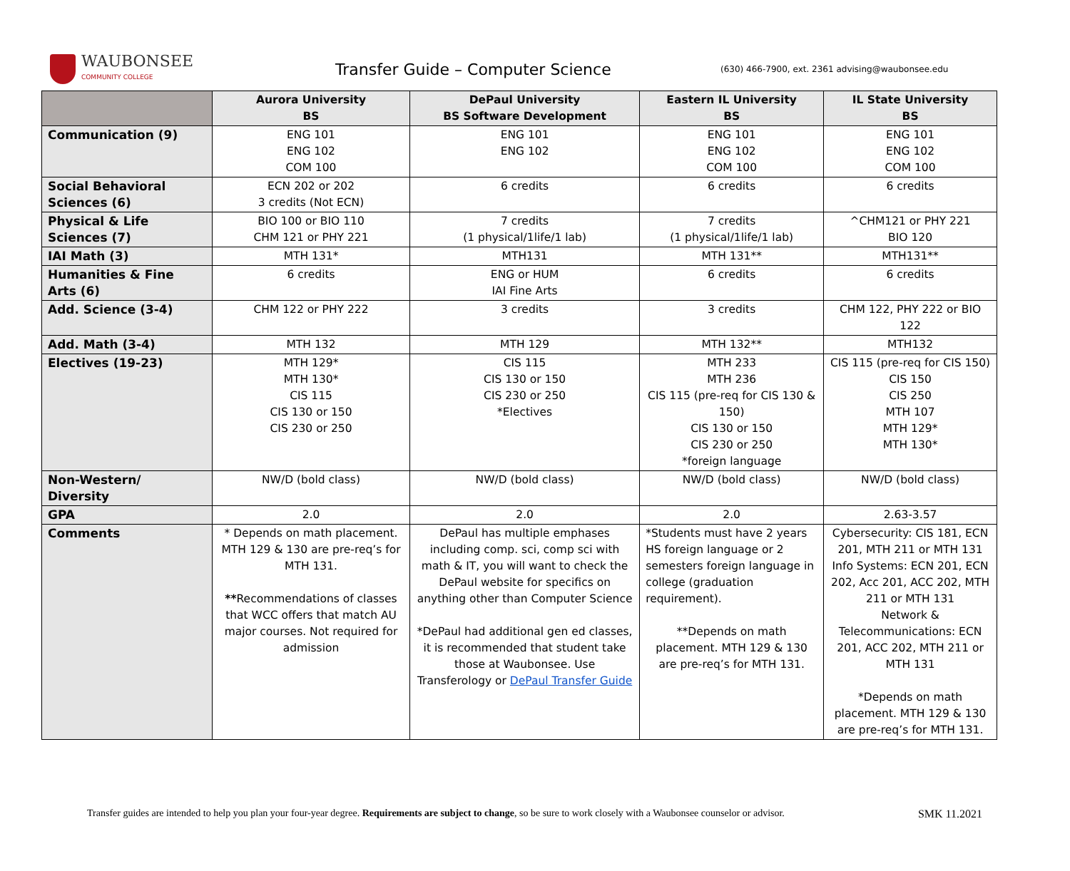WAUBONSEE
COMMUNITY COLLEGE
Transfer Guide – Computer Science
(630) 466-7900, ext. 2361 advising@waubonsee.edu
| | Aurora University BS | DePaul University BS Software Development | Eastern IL University BS | IL State University BS |
| --- | --- | --- | --- | --- |
| Communication (9) | ENG 101 ENG 102 COM 100 | ENG 101 ENG 102 | ENG 101 ENG 102 COM 100 | ENG 101 ENG 102 COM 100 |
| Social Behavioral Sciences (6) | ECN 202 or 202 3 credits (Not ECN) | 6 credits | 6 credits | 6 credits |
| Physical & Life Sciences (7) | BIO 100 or BIO 110 CHM 121 or PHY 221 | 7 credits (1 physical/1life/1 lab) | 7 credits (1 physical/1life/1 lab) | ^CHM121 or PHY 221 BIO 120 |
| IAI Math (3) | MTH 131* | MTH131 | MTH 131** | MTH131** |
| Humanities & Fine Arts (6) | 6 credits | ENG or HUM IAI Fine Arts | 6 credits | 6 credits |
| Add. Science (3-4) | CHM 122 or PHY 222 | 3 credits | 3 credits | CHM 122, PHY 222 or BIO 122 |
| Add. Math (3-4) | MTH 132 | MTH 129 | MTH 132** | MTH132 |
| Electives (19-23) | MTH 129* MTH 130* CIS 115 CIS 130 or 150 CIS 230 or 250 | CIS 115 CIS 130 or 150 CIS 230 or 250 *Electives | MTH 233 MTH 236 CIS 115 (pre-req for CIS 130 & 150) CIS 130 or 150 CIS 230 or 250 *foreign language | CIS 115 (pre-req for CIS 150) CIS 150 CIS 250 MTH 107 MTH 129* MTH 130* |
| Non-Western/ Diversity | NW/D (bold class) | NW/D (bold class) | NW/D (bold class) | NW/D (bold class) |
| GPA | 2.0 | 2.0 | 2.0 | 2.63-3.57 |
| Comments | * Depends on math placement. MTH 129 & 130 are pre-req’s for MTH 131. ** Recommendations of classes that WCC offers that match AU major courses. Not required for admission | DePaul has multiple emphases including comp. sci, comp sci with math & IT, you will want to check the DePaul website for specifics on anything other than Computer Science *DePaul had additional gen ed classes, it is recommended that student take those at Waubonsee. Use Transferology or DePaul Transfer Guide | *Students must have 2 years HS foreign language or 2 semesters foreign language in college (graduation requirement). **Depends on math placement. MTH 129 & 130 are pre-req’s for MTH 131. | Cybersecurity: CIS 181, ECN 201, MTH 211 or MTH 131 Info Systems: ECN 201, ECN 202, Acc 201, ACC 202, MTH 211 or MTH 131 Network & Telecommunications: ECN 201, ACC 202, MTH 211 or MTH 131 *Depends on math placement. MTH 129 & 130 are pre-req’s for MTH 131. |
Transfer guides are intended to help you plan your four-year degree. Requirements are subject to change, so be sure to work closely with a Waubonsee counselor or advisor. SMK 11.2021